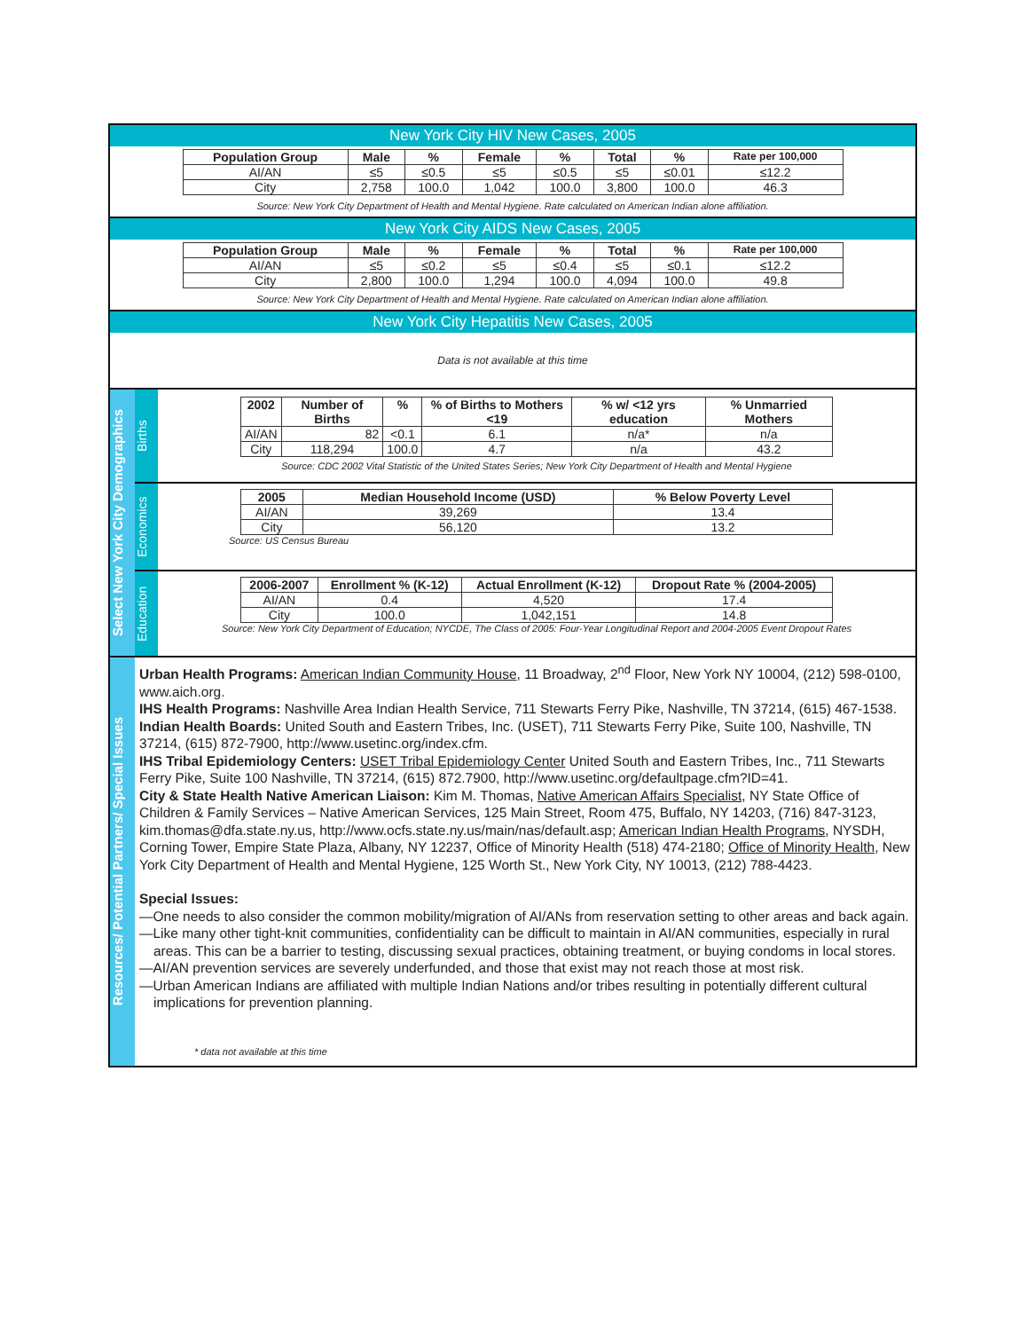New York City HIV New Cases, 2005
| Population Group | Male | % | Female | % | Total | % | Rate per 100,000 |
| --- | --- | --- | --- | --- | --- | --- | --- |
| AI/AN | ≤5 | ≤0.5 | ≤5 | ≤0.5 | ≤5 | ≤0.01 | ≤12.2 |
| City | 2,758 | 100.0 | 1,042 | 100.0 | 3,800 | 100.0 | 46.3 |
Source: New York City Department of Health and Mental Hygiene. Rate calculated on American Indian alone affiliation.
New York City AIDS New Cases, 2005
| Population Group | Male | % | Female | % | Total | % | Rate per 100,000 |
| --- | --- | --- | --- | --- | --- | --- | --- |
| AI/AN | ≤5 | ≤0.2 | ≤5 | ≤0.4 | ≤5 | ≤0.1 | ≤12.2 |
| City | 2,800 | 100.0 | 1,294 | 100.0 | 4,094 | 100.0 | 49.8 |
Source: New York City Department of Health and Mental Hygiene. Rate calculated on American Indian alone affiliation.
New York City Hepatitis New Cases, 2005
Data is not available at this time
Select New York City Demographics
Births
| 2002 | Number of Births | % | % of Births to Mothers <19 | % w/ <12 yrs education | % Unmarried Mothers |
| --- | --- | --- | --- | --- | --- |
| AI/AN | 82 | <0.1 | 6.1 | n/a* | n/a |
| City | 118,294 | 100.0 | 4.7 | n/a | 43.2 |
Source: CDC 2002 Vital Statistic of the United States Series; New York City Department of Health and Mental Hygiene
Economics
| 2005 | Median Household Income (USD) | % Below Poverty Level |
| --- | --- | --- |
| AI/AN | 39,269 | 13.4 |
| City | 56,120 | 13.2 |
Source: US Census Bureau
Education
| 2006-2007 | Enrollment % (K-12) | Actual Enrollment (K-12) | Dropout Rate % (2004-2005) |
| --- | --- | --- | --- |
| AI/AN | 0.4 | 4,520 | 17.4 |
| City | 100.0 | 1,042,151 | 14.8 |
Source: New York City Department of Education; NYCDE, The Class of 2005: Four-Year Longitudinal Report and 2004-2005 Event Dropout Rates
Resources/ Potential Partners/ Special Issues
Urban Health Programs: American Indian Community House, 11 Broadway, 2<sup>nd</sup> Floor, New York NY 10004, (212) 598-0100, www.aich.org.
IHS Health Programs: Nashville Area Indian Health Service, 711 Stewarts Ferry Pike, Nashville, TN 37214, (615) 467-1538.
Indian Health Boards: United South and Eastern Tribes, Inc. (USET), 711 Stewarts Ferry Pike, Suite 100, Nashville, TN 37214, (615) 872-7900, http://www.usetinc.org/index.cfm.
IHS Tribal Epidemiology Centers: USET Tribal Epidemiology Center United South and Eastern Tribes, Inc., 711 Stewarts Ferry Pike, Suite 100 Nashville, TN 37214, (615) 872.7900, http://www.usetinc.org/defaultpage.cfm?ID=41.
City & State Health Native American Liaison: Kim M. Thomas, Native American Affairs Specialist, NY State Office of Children & Family Services – Native American Services, 125 Main Street, Room 475, Buffalo, NY 14203, (716) 847-3123, kim.thomas@dfa.state.ny.us, http://www.ocfs.state.ny.us/main/nas/default.asp; American Indian Health Programs, NYSDH, Corning Tower, Empire State Plaza, Albany, NY 12237, Office of Minority Health (518) 474-2180; Office of Minority Health, New York City Department of Health and Mental Hygiene, 125 Worth St., New York City, NY 10013, (212) 788-4423.
Special Issues:
—One needs to also consider the common mobility/migration of AI/ANs from reservation setting to other areas and back again.
—Like many other tight-knit communities, confidentiality can be difficult to maintain in AI/AN communities, especially in rural areas. This can be a barrier to testing, discussing sexual practices, obtaining treatment, or buying condoms in local stores.
—AI/AN prevention services are severely underfunded, and those that exist may not reach those at most risk.
—Urban American Indians are affiliated with multiple Indian Nations and/or tribes resulting in potentially different cultural implications for prevention planning.
* data not available at this time